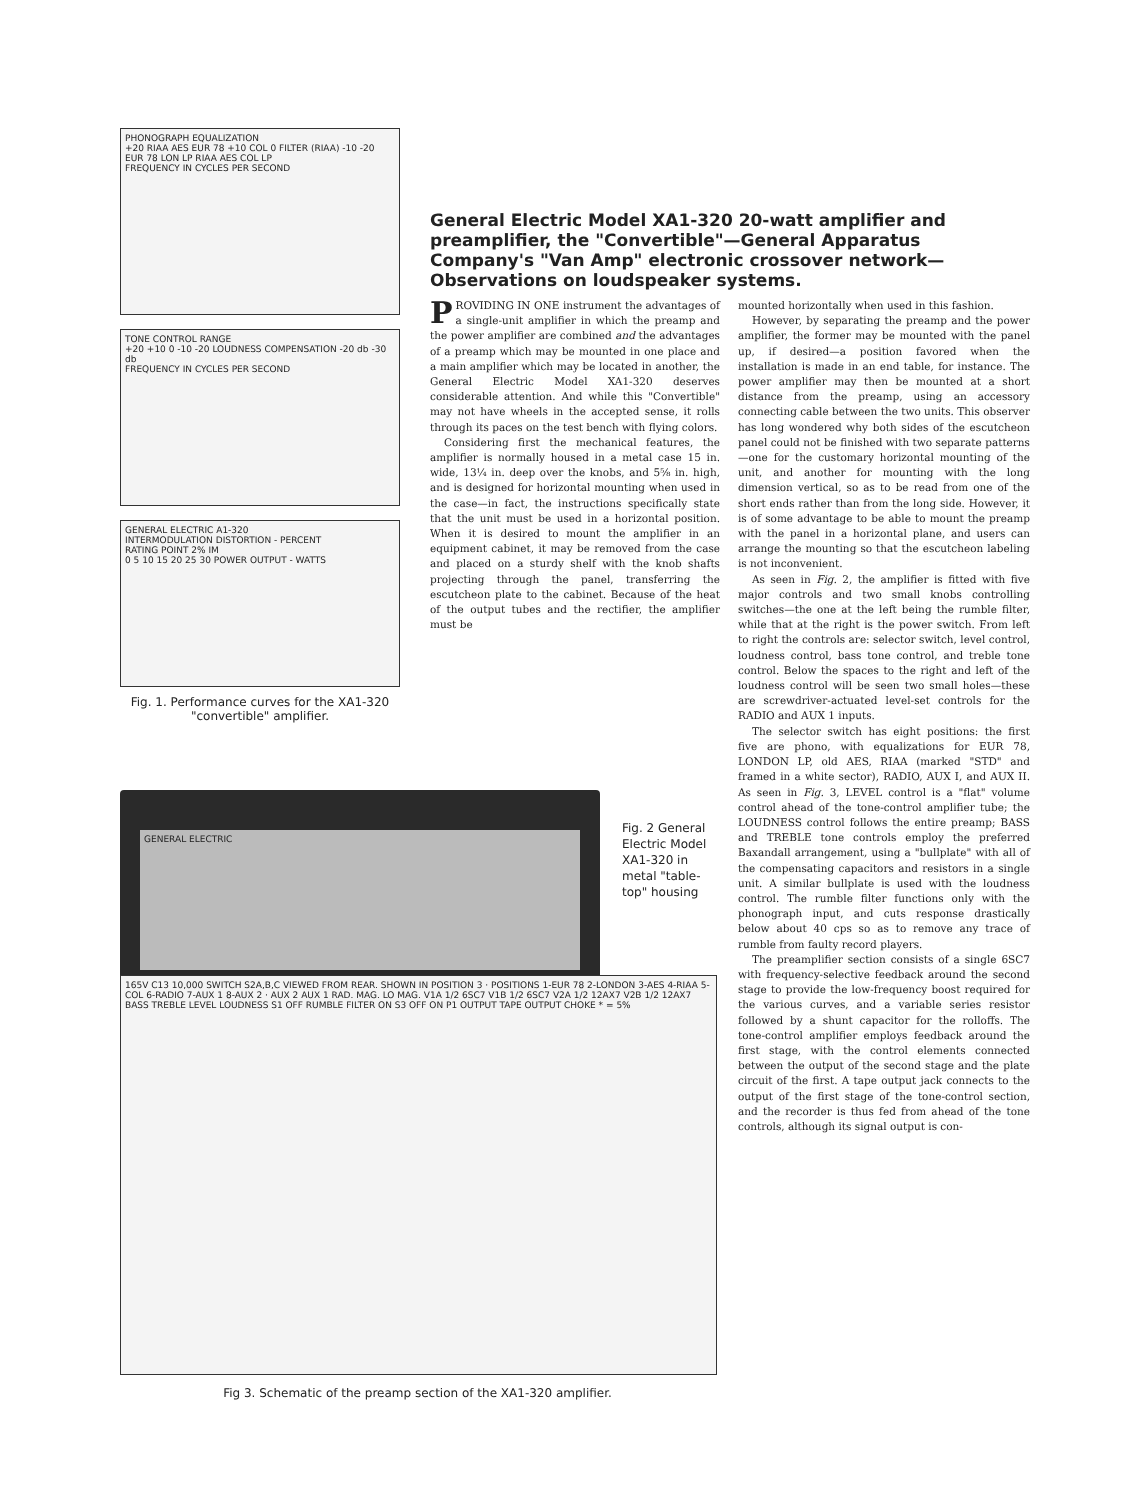PHONOGRAPH EQUALIZATION
+20 RIAA AES EUR 78 +10 COL 0 FILTER (RIAA) -10 -20 EUR 78 LON LP RIAA AES COL LP
FREQUENCY IN CYCLES PER SECOND
TONE CONTROL RANGE
+20 +10 0 -10 -20 LOUDNESS COMPENSATION -20 db -30 db
FREQUENCY IN CYCLES PER SECOND
GENERAL ELECTRIC A1-320
INTERMODULATION DISTORTION - PERCENT
RATING POINT 2% IM
0 5 10 15 20 25 30 POWER OUTPUT - WATTS
Fig. 1. Performance curves for the XA1-320 "convertible" amplifier.
General Electric Model XA1-320 20-watt amplifier and preamplifier, the "Convertible"—General Apparatus Company's "Van Amp" electronic crossover network—Observations on loudspeaker systems.
PROVIDING IN ONE instrument the advantages of a single-unit amplifier in which the preamp and the power amplifier are combined and the advantages of a preamp which may be mounted in one place and a main amplifier which may be located in another, the General Electric Model XA1-320 deserves considerable attention. And while this "Convertible" may not have wheels in the accepted sense, it rolls through its paces on the test bench with flying colors.
Considering first the mechanical features, the amplifier is normally housed in a metal case 15 in. wide, 13¼ in. deep over the knobs, and 5⅝ in. high, and is designed for horizontal mounting when used in the case—in fact, the instructions specifically state that the unit must be used in a horizontal position. When it is desired to mount the amplifier in an equipment cabinet, it may be removed from the case and placed on a sturdy shelf with the knob shafts projecting through the panel, transferring the escutcheon plate to the cabinet. Because of the heat of the output tubes and the rectifier, the amplifier must be
mounted horizontally when used in this fashion.
However, by separating the preamp and the power amplifier, the former may be mounted with the panel up, if desired—a position favored when the installation is made in an end table, for instance. The power amplifier may then be mounted at a short distance from the preamp, using an accessory connecting cable between the two units. This observer has long wondered why both sides of the escutcheon panel could not be finished with two separate patterns—one for the customary horizontal mounting of the unit, and another for mounting with the long dimension vertical, so as to be read from one of the short ends rather than from the long side. However, it is of some advantage to be able to mount the preamp with the panel in a horizontal plane, and users can arrange the mounting so that the escutcheon labeling is not inconvenient.
As seen in Fig. 2, the amplifier is fitted with five major controls and two small knobs controlling switches—the one at the left being the rumble filter, while that at the right is the power switch. From left to right the controls are: selector switch, level control, loudness control, bass tone control, and treble tone control. Below the spaces to the right and left of the loudness control will be seen two small holes—these are screwdriver-actuated level-set controls for the RADIO and AUX 1 inputs.
The selector switch has eight positions: the first five are phono, with equalizations for EUR 78, LONDON LP, old AES, RIAA (marked "STD" and framed in a white sector), RADIO, AUX I, and AUX II. As seen in Fig. 3, LEVEL control is a "flat" volume control ahead of the tone-control amplifier tube; the LOUDNESS control follows the entire preamp; BASS and TREBLE tone controls employ the preferred Baxandall arrangement, using a "bullplate" with all of the compensating capacitors and resistors in a single unit. A similar bullplate is used with the loudness control. The rumble filter functions only with the phonograph input, and cuts response drastically below about 40 cps so as to remove any trace of rumble from faulty record players.
The preamplifier section consists of a single 6SC7 with frequency-selective feedback around the second stage to provide the low-frequency boost required for the various curves, and a variable series resistor followed by a shunt capacitor for the rolloffs. The tone-control amplifier employs feedback around the first stage, with the control elements connected between the output of the second stage and the plate circuit of the first. A tape output jack connects to the output of the first stage of the tone-control section, and the recorder is thus fed from ahead of the tone controls, although its signal output is con-
GENERAL ELECTRIC
Fig. 2 General Electric Model XA1-320 in metal "table-top" housing
165V C13 10,000 SWITCH S2A,B,C VIEWED FROM REAR. SHOWN IN POSITION 3 · POSITIONS 1-EUR 78 2-LONDON 3-AES 4-RIAA 5-COL 6-RADIO 7-AUX 1 8-AUX 2 · AUX 2 AUX 1 RAD. MAG. LO MAG. V1A 1/2 6SC7 V1B 1/2 6SC7 V2A 1/2 12AX7 V2B 1/2 12AX7 BASS TREBLE LEVEL LOUDNESS S1 OFF RUMBLE FILTER ON S3 OFF ON P1 OUTPUT TAPE OUTPUT CHOKE * = 5%
Fig 3. Schematic of the preamp section of the XA1-320 amplifier.